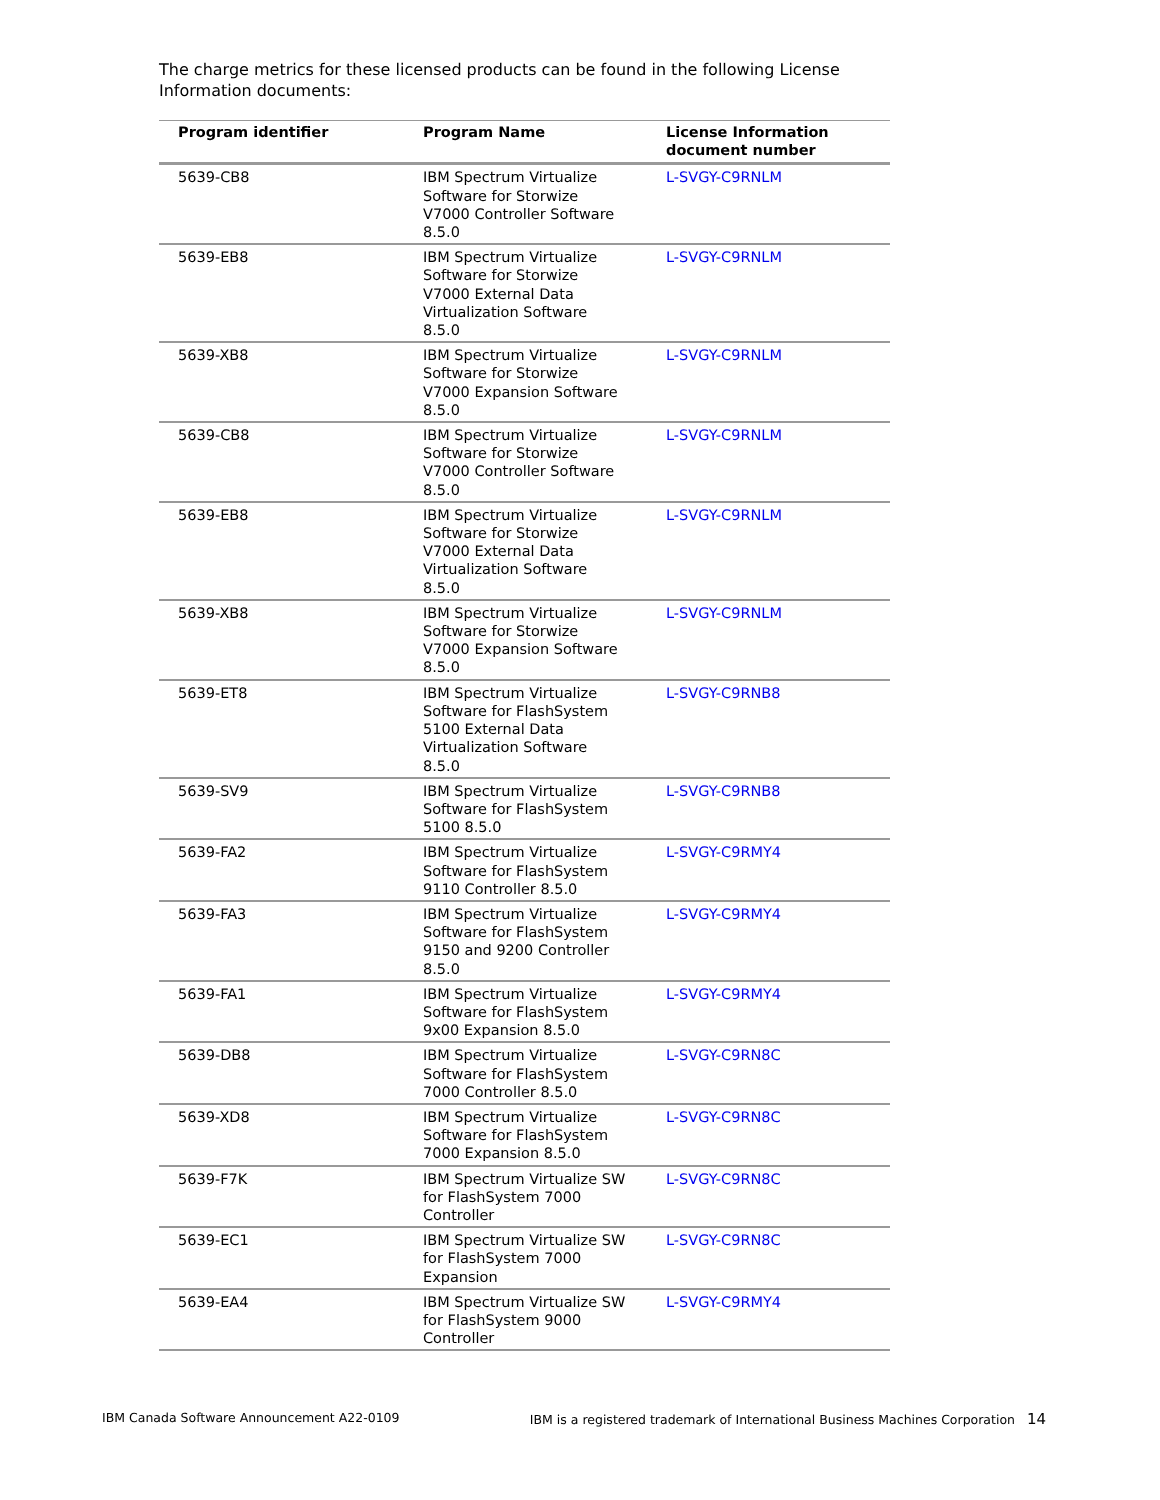The charge metrics for these licensed products can be found in the following License Information documents:
| Program identifier | Program Name | License Information document number |
| --- | --- | --- |
| 5639-CB8 | IBM Spectrum Virtualize Software for Storwize V7000 Controller Software 8.5.0 | L-SVGY-C9RNLM |
| 5639-EB8 | IBM Spectrum Virtualize Software for Storwize V7000 External Data Virtualization Software 8.5.0 | L-SVGY-C9RNLM |
| 5639-XB8 | IBM Spectrum Virtualize Software for Storwize V7000 Expansion Software 8.5.0 | L-SVGY-C9RNLM |
| 5639-CB8 | IBM Spectrum Virtualize Software for Storwize V7000 Controller Software 8.5.0 | L-SVGY-C9RNLM |
| 5639-EB8 | IBM Spectrum Virtualize Software for Storwize V7000 External Data Virtualization Software 8.5.0 | L-SVGY-C9RNLM |
| 5639-XB8 | IBM Spectrum Virtualize Software for Storwize V7000 Expansion Software 8.5.0 | L-SVGY-C9RNLM |
| 5639-ET8 | IBM Spectrum Virtualize Software for FlashSystem 5100 External Data Virtualization Software 8.5.0 | L-SVGY-C9RNB8 |
| 5639-SV9 | IBM Spectrum Virtualize Software for FlashSystem 5100 8.5.0 | L-SVGY-C9RNB8 |
| 5639-FA2 | IBM Spectrum Virtualize Software for FlashSystem 9110 Controller 8.5.0 | L-SVGY-C9RMY4 |
| 5639-FA3 | IBM Spectrum Virtualize Software for FlashSystem 9150 and 9200 Controller 8.5.0 | L-SVGY-C9RMY4 |
| 5639-FA1 | IBM Spectrum Virtualize Software for FlashSystem 9x00 Expansion 8.5.0 | L-SVGY-C9RMY4 |
| 5639-DB8 | IBM Spectrum Virtualize Software for FlashSystem 7000 Controller 8.5.0 | L-SVGY-C9RN8C |
| 5639-XD8 | IBM Spectrum Virtualize Software for FlashSystem 7000 Expansion 8.5.0 | L-SVGY-C9RN8C |
| 5639-F7K | IBM Spectrum Virtualize SW for FlashSystem 7000 Controller | L-SVGY-C9RN8C |
| 5639-EC1 | IBM Spectrum Virtualize SW for FlashSystem 7000 Expansion | L-SVGY-C9RN8C |
| 5639-EA4 | IBM Spectrum Virtualize SW for FlashSystem 9000 Controller | L-SVGY-C9RMY4 |
IBM Canada Software Announcement A22-0109 IBM is a registered trademark of International Business Machines Corporation 14